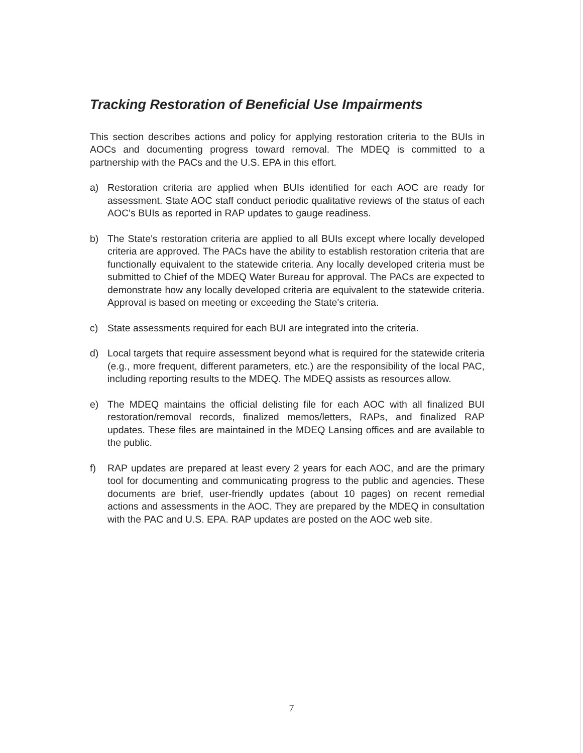Tracking Restoration of Beneficial Use Impairments
This section describes actions and policy for applying restoration criteria to the BUIs in AOCs and documenting progress toward removal. The MDEQ is committed to a partnership with the PACs and the U.S. EPA in this effort.
a) Restoration criteria are applied when BUIs identified for each AOC are ready for assessment. State AOC staff conduct periodic qualitative reviews of the status of each AOC's BUIs as reported in RAP updates to gauge readiness.
b) The State's restoration criteria are applied to all BUIs except where locally developed criteria are approved. The PACs have the ability to establish restoration criteria that are functionally equivalent to the statewide criteria. Any locally developed criteria must be submitted to Chief of the MDEQ Water Bureau for approval. The PACs are expected to demonstrate how any locally developed criteria are equivalent to the statewide criteria. Approval is based on meeting or exceeding the State's criteria.
c) State assessments required for each BUI are integrated into the criteria.
d) Local targets that require assessment beyond what is required for the statewide criteria (e.g., more frequent, different parameters, etc.) are the responsibility of the local PAC, including reporting results to the MDEQ. The MDEQ assists as resources allow.
e) The MDEQ maintains the official delisting file for each AOC with all finalized BUI restoration/removal records, finalized memos/letters, RAPs, and finalized RAP updates. These files are maintained in the MDEQ Lansing offices and are available to the public.
f) RAP updates are prepared at least every 2 years for each AOC, and are the primary tool for documenting and communicating progress to the public and agencies. These documents are brief, user-friendly updates (about 10 pages) on recent remedial actions and assessments in the AOC. They are prepared by the MDEQ in consultation with the PAC and U.S. EPA. RAP updates are posted on the AOC web site.
7